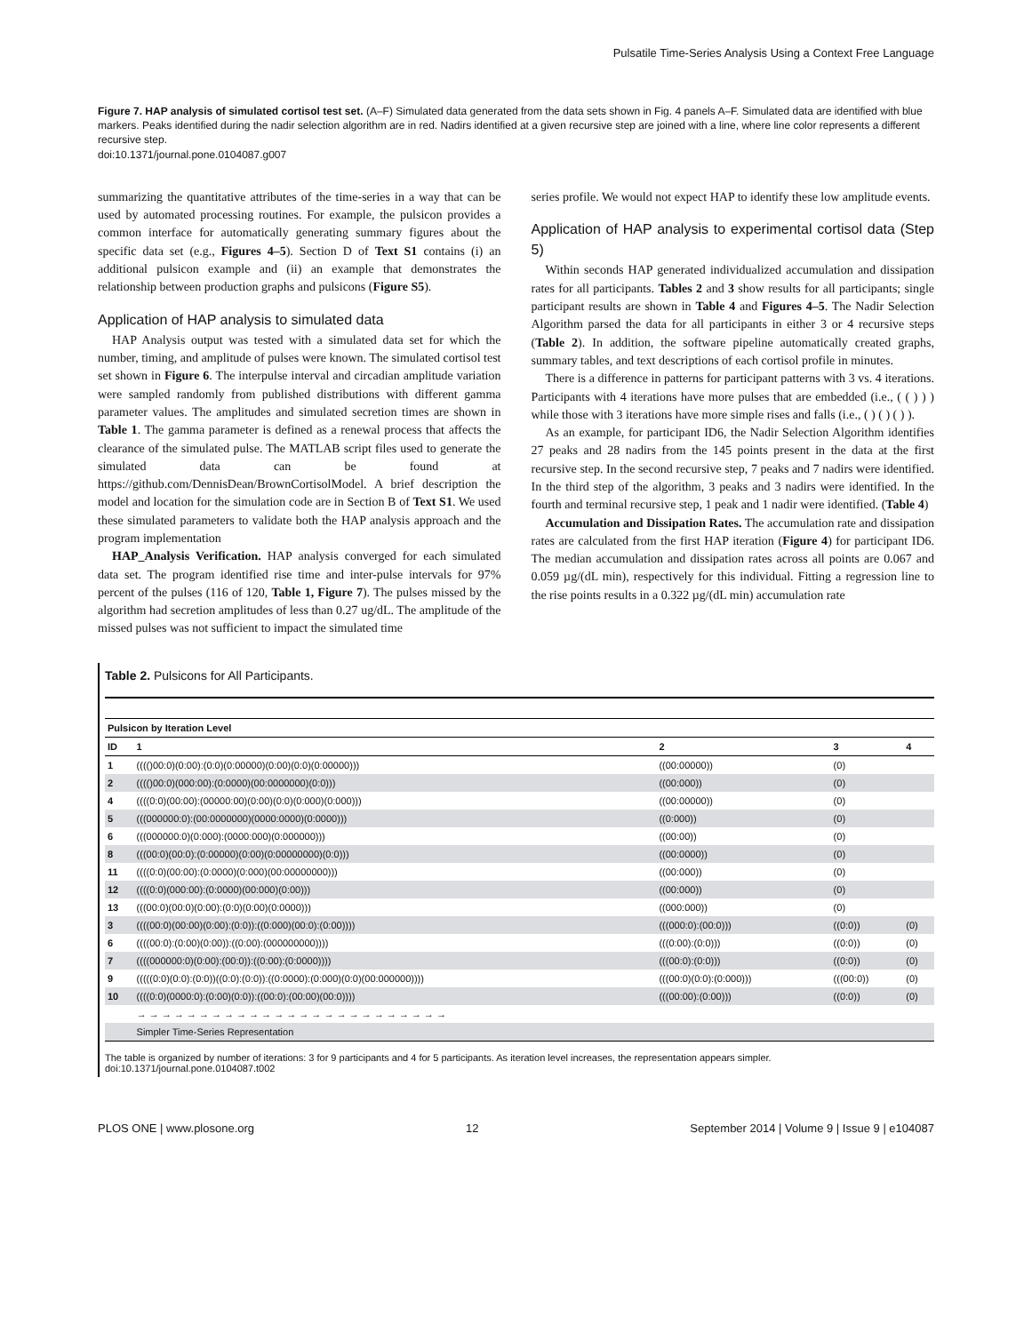Pulsatile Time-Series Analysis Using a Context Free Language
Figure 7. HAP analysis of simulated cortisol test set. (A–F) Simulated data generated from the data sets shown in Fig. 4 panels A–F. Simulated data are identified with blue markers. Peaks identified during the nadir selection algorithm are in red. Nadirs identified at a given recursive step are joined with a line, where line color represents a different recursive step.
doi:10.1371/journal.pone.0104087.g007
summarizing the quantitative attributes of the time-series in a way that can be used by automated processing routines. For example, the pulsicon provides a common interface for automatically generating summary figures about the specific data set (e.g., Figures 4–5). Section D of Text S1 contains (i) an additional pulsicon example and (ii) an example that demonstrates the relationship between production graphs and pulsicons (Figure S5).
Application of HAP analysis to simulated data
HAP Analysis output was tested with a simulated data set for which the number, timing, and amplitude of pulses were known. The simulated cortisol test set shown in Figure 6. The interpulse interval and circadian amplitude variation were sampled randomly from published distributions with different gamma parameter values. The amplitudes and simulated secretion times are shown in Table 1. The gamma parameter is defined as a renewal process that affects the clearance of the simulated pulse. The MATLAB script files used to generate the simulated data can be found at https://github.com/DennisDean/BrownCortisolModel. A brief description the model and location for the simulation code are in Section B of Text S1. We used these simulated parameters to validate both the HAP analysis approach and the program implementation
HAP_Analysis Verification. HAP analysis converged for each simulated data set. The program identified rise time and inter-pulse intervals for 97% percent of the pulses (116 of 120, Table 1, Figure 7). The pulses missed by the algorithm had secretion amplitudes of less than 0.27 ug/dL. The amplitude of the missed pulses was not sufficient to impact the simulated time
series profile. We would not expect HAP to identify these low amplitude events.
Application of HAP analysis to experimental cortisol data (Step 5)
Within seconds HAP generated individualized accumulation and dissipation rates for all participants. Tables 2 and 3 show results for all participants; single participant results are shown in Table 4 and Figures 4–5. The Nadir Selection Algorithm parsed the data for all participants in either 3 or 4 recursive steps (Table 2). In addition, the software pipeline automatically created graphs, summary tables, and text descriptions of each cortisol profile in minutes.
There is a difference in patterns for participant patterns with 3 vs. 4 iterations. Participants with 4 iterations have more pulses that are embedded (i.e., ( ( ) ) ) while those with 3 iterations have more simple rises and falls (i.e., ( ) ( ) ( ) ).
As an example, for participant ID6, the Nadir Selection Algorithm identifies 27 peaks and 28 nadirs from the 145 points present in the data at the first recursive step. In the second recursive step, 7 peaks and 7 nadirs were identified. In the third step of the algorithm, 3 peaks and 3 nadirs were identified. In the fourth and terminal recursive step, 1 peak and 1 nadir were identified. (Table 4)
Accumulation and Dissipation Rates. The accumulation rate and dissipation rates are calculated from the first HAP iteration (Figure 4) for participant ID6. The median accumulation and dissipation rates across all points are 0.067 and 0.059 µg/(dL min), respectively for this individual. Fitting a regression line to the rise points results in a 0.322 µg/(dL min) accumulation rate
Table 2. Pulsicons for All Participants.
| Pulsicon by Iteration Level | | | | |
| --- | --- | --- | --- | --- |
| ID | 1 | 2 | 3 | 4 |
| 1 | (((()00:0)(0:00):(0:0)(0:00000)(0:00)(0:0)(0:00000))) | ((00:00000)) | (0) | |
| 2 | (((()00:0)(000:00):(0:0000)(00:0000000)(0:0))) | ((00:000)) | (0) | |
| 4 | ((((0:0)(00:00):(00000:00)(0:00)(0:0)(0:000)(0:000))) | ((00:00000)) | (0) | |
| 5 | (((000000:0):(00:0000000)(0000:0000)(0:0000))) | ((0:000)) | (0) | |
| 6 | (((000000:0)(0:000):(0000:000)(0:000000))) | ((00:00)) | (0) | |
| 8 | (((00:0)(00:0):(0:00000)(0:00)(0:00000000)(0:0))) | ((00:0000)) | (0) | |
| 11 | ((((0:0)(00:00):(0:0000)(0:000)(00:00000000))) | ((00:000)) | (0) | |
| 12 | ((((0:0)(000:00):(0:0000)(00:000)(0:00))) | ((00:000)) | (0) | |
| 13 | (((00:0)(00:0)(0:00):(0:0)(0:00)(0:0000))) | ((000:000)) | (0) | |
| 3 | ((((00:0)(00:00)(0:00):(0:0)):((0:000)(00:0):(0:00)))) | (((000:0):(00:0))) | ((0:0)) | (0) |
| 6 | ((((00:0):(0:00)(0:00)):((0:00):(000000000)))) | (((0:00):(0:0))) | ((0:0)) | (0) |
| 7 | ((((000000:0)(0:00):(00:0)):((0:00):(0:0000)))) | (((00:0):(0:0))) | ((0:0)) | (0) |
| 9 | (((((0:0)(0:0):(0:0))((0:0):(0:0)):((0:0000):(0:000)(0:0)(00:000000)))) | (((00:0)(0:0):(0:000))) | (((00:0)) | (0) |
| 10 | ((((0:0)(0000:0):(0:00)(0:0)):((00:0):(00:00)(00:0)))) | (((00:00):(0:00))) | ((0:0)) | (0) |
| | → → → → → → → → → → → → → → → → → → → → → → → → → | | | |
| | Simpler Time-Series Representation | | | |
The table is organized by number of iterations: 3 for 9 participants and 4 for 5 participants. As iteration level increases, the representation appears simpler.
doi:10.1371/journal.pone.0104087.t002
PLOS ONE | www.plosone.org 12 September 2014 | Volume 9 | Issue 9 | e104087